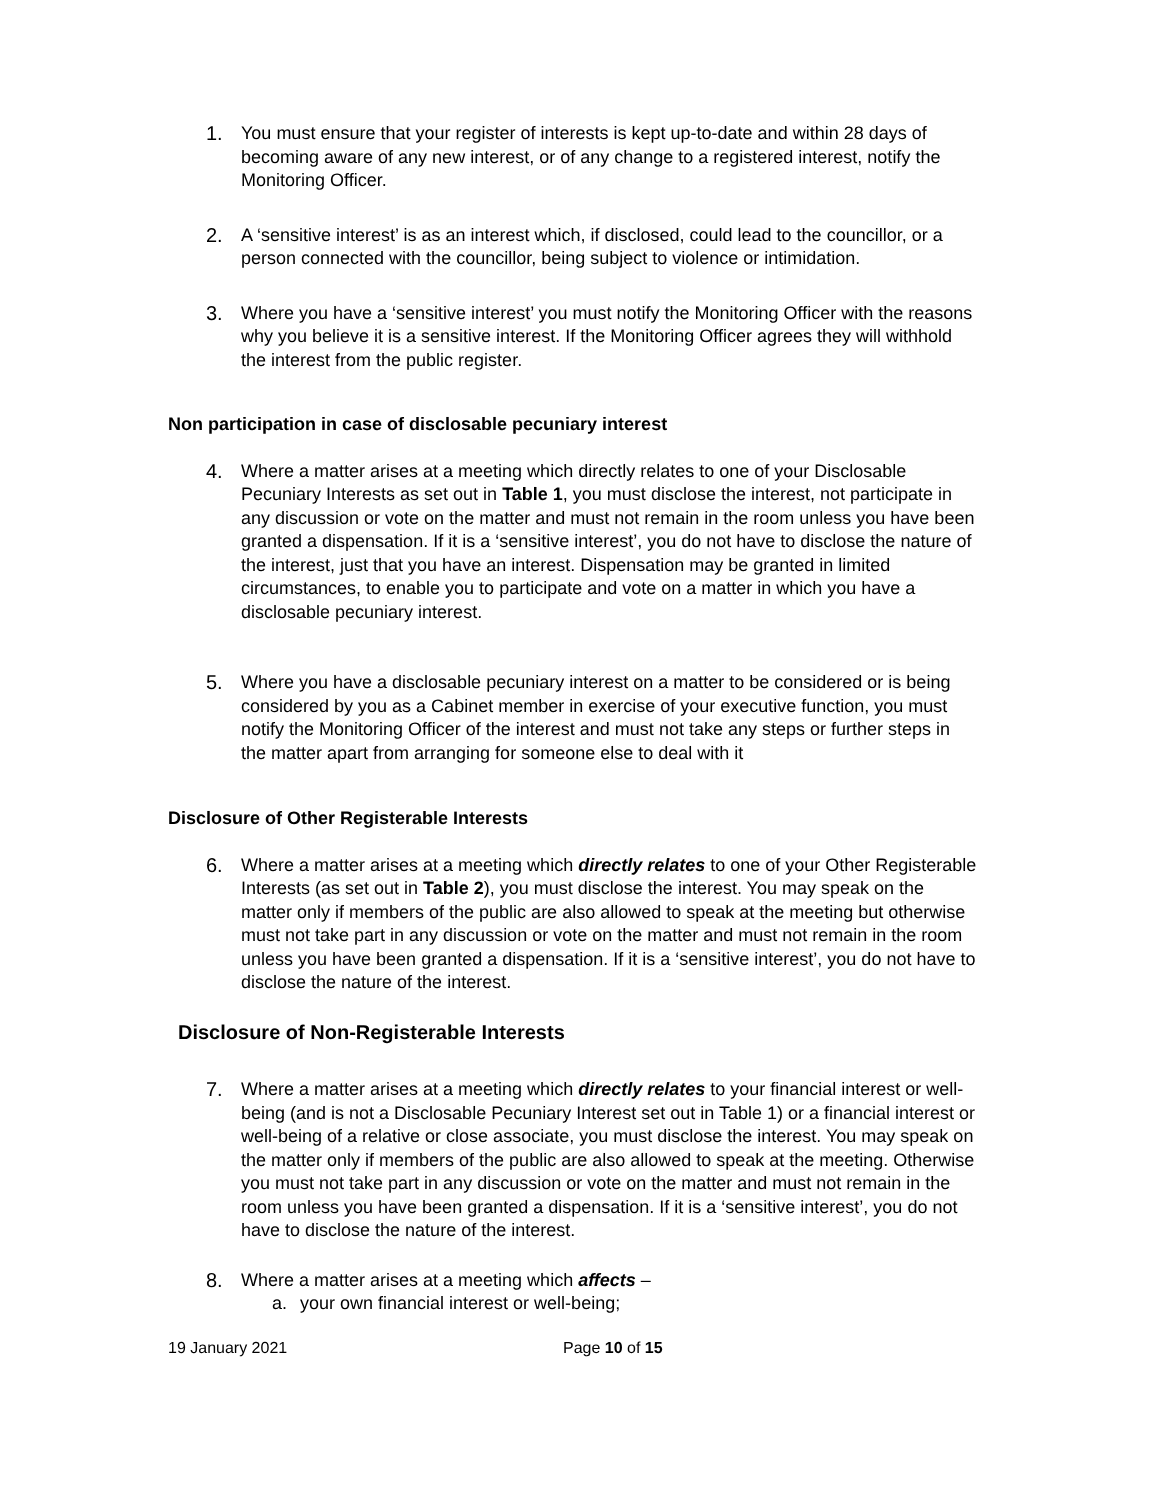1. You must ensure that your register of interests is kept up-to-date and within 28 days of becoming aware of any new interest, or of any change to a registered interest, notify the Monitoring Officer.
2. A ‘sensitive interest’ is as an interest which, if disclosed, could lead to the councillor, or a person connected with the councillor, being subject to violence or intimidation.
3. Where you have a ‘sensitive interest’ you must notify the Monitoring Officer with the reasons why you believe it is a sensitive interest. If the Monitoring Officer agrees they will withhold the interest from the public register.
Non participation in case of disclosable pecuniary interest
4. Where a matter arises at a meeting which directly relates to one of your Disclosable Pecuniary Interests as set out in Table 1, you must disclose the interest, not participate in any discussion or vote on the matter and must not remain in the room unless you have been granted a dispensation. If it is a ‘sensitive interest’, you do not have to disclose the nature of the interest, just that you have an interest. Dispensation may be granted in limited circumstances, to enable you to participate and vote on a matter in which you have a disclosable pecuniary interest.
5. Where you have a disclosable pecuniary interest on a matter to be considered or is being considered by you as a Cabinet member in exercise of your executive function, you must notify the Monitoring Officer of the interest and must not take any steps or further steps in the matter apart from arranging for someone else to deal with it
Disclosure of Other Registerable Interests
6. Where a matter arises at a meeting which directly relates to one of your Other Registerable Interests (as set out in Table 2), you must disclose the interest. You may speak on the matter only if members of the public are also allowed to speak at the meeting but otherwise must not take part in any discussion or vote on the matter and must not remain in the room unless you have been granted a dispensation. If it is a ‘sensitive interest’, you do not have to disclose the nature of the interest.
Disclosure of Non-Registerable Interests
7. Where a matter arises at a meeting which directly relates to your financial interest or well-being (and is not a Disclosable Pecuniary Interest set out in Table 1) or a financial interest or well-being of a relative or close associate, you must disclose the interest. You may speak on the matter only if members of the public are also allowed to speak at the meeting. Otherwise you must not take part in any discussion or vote on the matter and must not remain in the room unless you have been granted a dispensation. If it is a ‘sensitive interest’, you do not have to disclose the nature of the interest.
8. Where a matter arises at a meeting which affects –
a. your own financial interest or well-being;
19 January 2021 Page 10 of 15